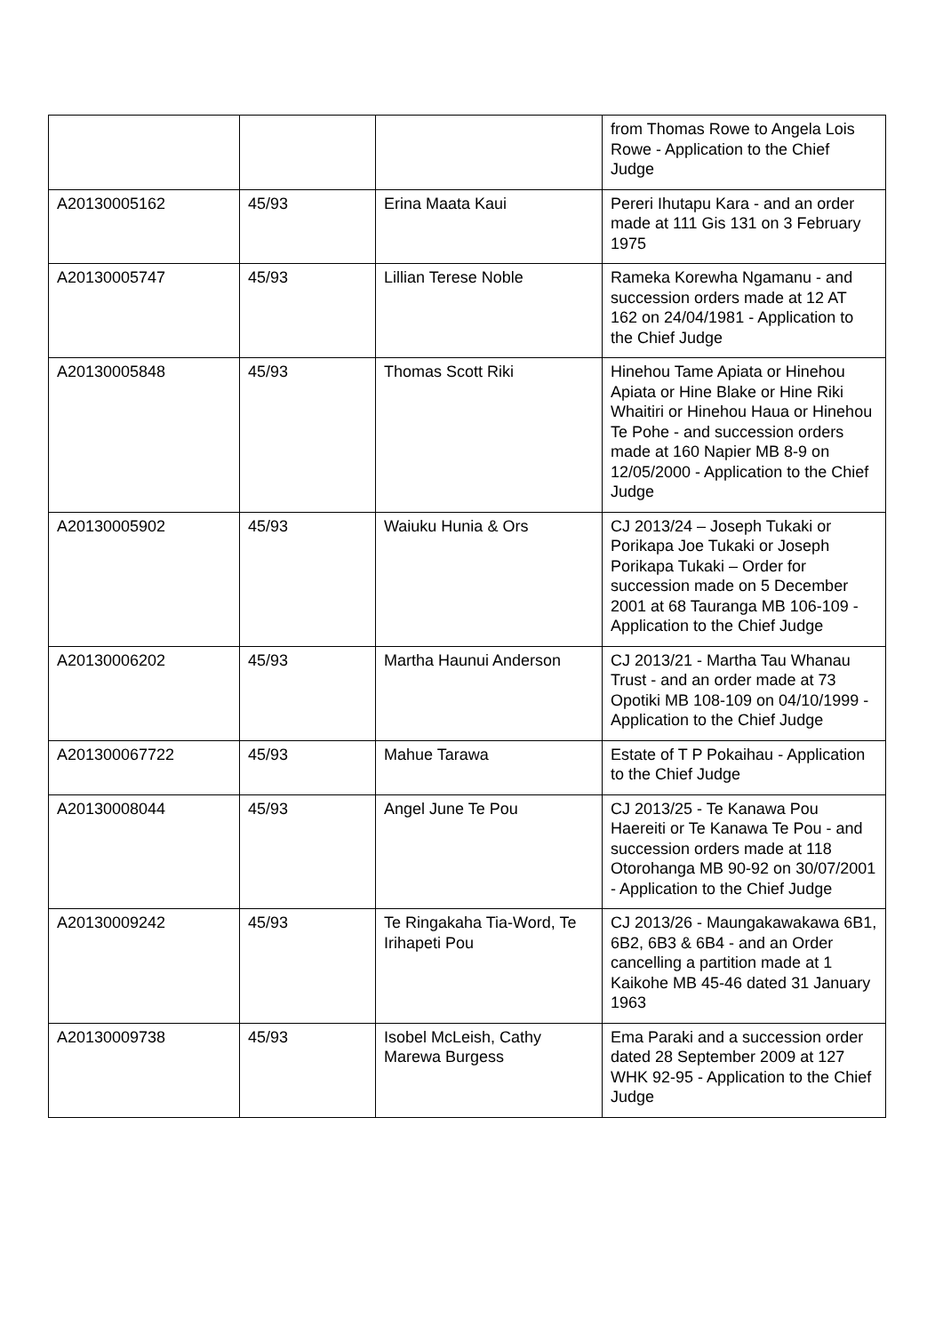| | | | from Thomas Rowe to Angela Lois Rowe - Application to the Chief Judge |
| A20130005162 | 45/93 | Erina Maata Kaui | Pereri Ihutapu Kara - and an order made at 111 Gis 131 on 3 February 1975 |
| A20130005747 | 45/93 | Lillian Terese Noble | Rameka Korewha Ngamanu - and succession orders made at 12 AT 162 on 24/04/1981 - Application to the Chief Judge |
| A20130005848 | 45/93 | Thomas Scott Riki | Hinehou Tame Apiata or Hinehou Apiata or Hine Blake or Hine Riki Whaitiri or Hinehou Haua or Hinehou Te Pohe - and succession orders made at 160 Napier MB 8-9 on 12/05/2000 - Application to the Chief Judge |
| A20130005902 | 45/93 | Waiuku Hunia & Ors | CJ 2013/24 – Joseph Tukaki or Porikapa Joe Tukaki or Joseph Porikapa Tukaki – Order for succession made on 5 December 2001 at 68 Tauranga MB 106-109 - Application to the Chief Judge |
| A20130006202 | 45/93 | Martha Haunui Anderson | CJ 2013/21 - Martha Tau Whanau Trust - and an order made at 73 Opotiki MB 108-109 on 04/10/1999 - Application to the Chief Judge |
| A201300067722 | 45/93 | Mahue Tarawa | Estate of T P Pokaihau - Application to the Chief Judge |
| A20130008044 | 45/93 | Angel June Te Pou | CJ 2013/25 - Te Kanawa Pou Haereiti or Te Kanawa Te Pou - and succession orders made at 118 Otorohanga MB 90-92 on 30/07/2001 - Application to the Chief Judge |
| A20130009242 | 45/93 | Te Ringakaha Tia-Word, Te Irihapeti Pou | CJ 2013/26 - Maungakawakawa 6B1, 6B2, 6B3 & 6B4 - and an Order cancelling a partition made at 1 Kaikohe MB 45-46 dated 31 January 1963 |
| A20130009738 | 45/93 | Isobel McLeish, Cathy Marewa Burgess | Ema Paraki and a succession order dated 28 September 2009 at 127 WHK 92-95 - Application to the Chief Judge |